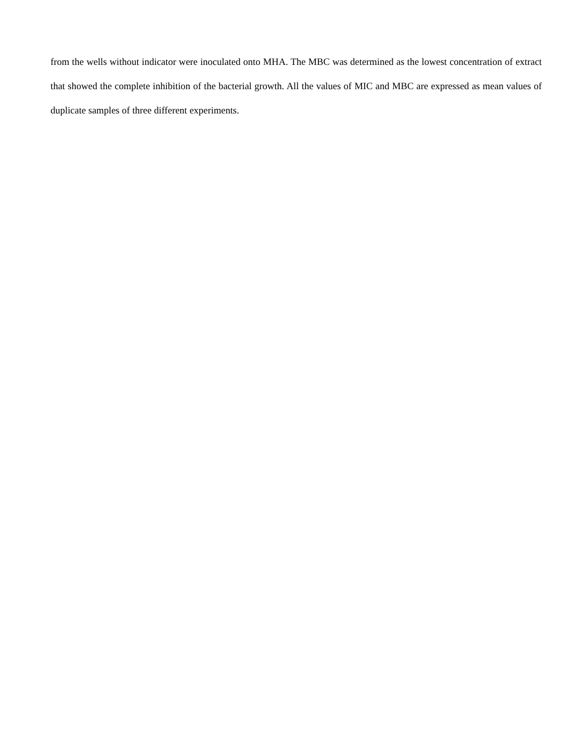from the wells without indicator were inoculated onto MHA. The MBC was determined as the lowest concentration of extract that showed the complete inhibition of the bacterial growth. All the values of MIC and MBC are expressed as mean values of duplicate samples of three different experiments.